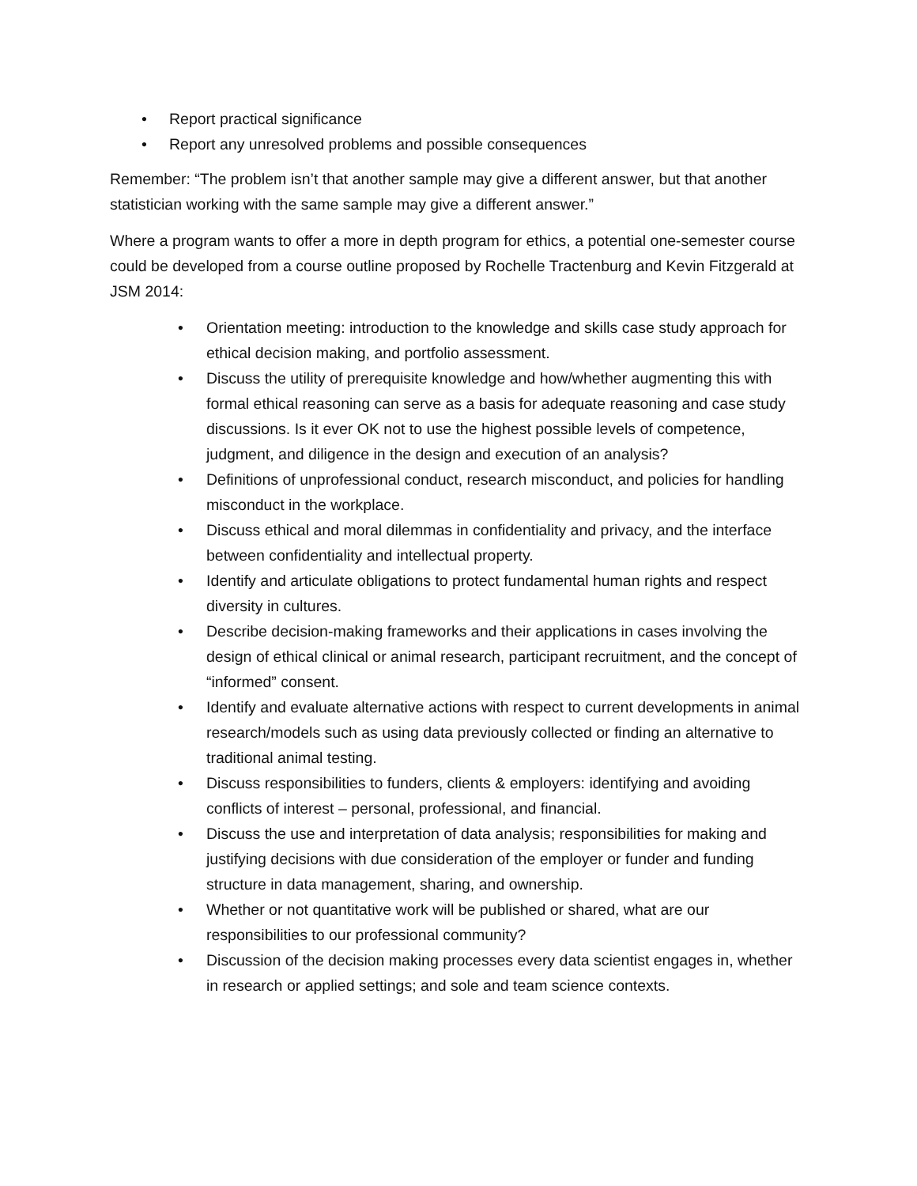• Report practical significance
• Report any unresolved problems and possible consequences
Remember: “The problem isn’t that another sample may give a different answer, but that another statistician working with the same sample may give a different answer.”
Where a program wants to offer a more in depth program for ethics, a potential one-semester course could be developed from a course outline proposed by Rochelle Tractenburg and Kevin Fitzgerald at JSM 2014:
• Orientation meeting: introduction to the knowledge and skills case study approach for ethical decision making, and portfolio assessment.
• Discuss the utility of prerequisite knowledge and how/whether augmenting this with formal ethical reasoning can serve as a basis for adequate reasoning and case study discussions. Is it ever OK not to use the highest possible levels of competence, judgment, and diligence in the design and execution of an analysis?
• Definitions of unprofessional conduct, research misconduct, and policies for handling misconduct in the workplace.
• Discuss ethical and moral dilemmas in confidentiality and privacy, and the interface between confidentiality and intellectual property.
• Identify and articulate obligations to protect fundamental human rights and respect diversity in cultures.
• Describe decision-making frameworks and their applications in cases involving the design of ethical clinical or animal research, participant recruitment, and the concept of “informed” consent.
• Identify and evaluate alternative actions with respect to current developments in animal research/models such as using data previously collected or finding an alternative to traditional animal testing.
• Discuss responsibilities to funders, clients & employers: identifying and avoiding conflicts of interest – personal, professional, and financial.
• Discuss the use and interpretation of data analysis; responsibilities for making and justifying decisions with due consideration of the employer or funder and funding structure in data management, sharing, and ownership.
• Whether or not quantitative work will be published or shared, what are our responsibilities to our professional community?
• Discussion of the decision making processes every data scientist engages in, whether in research or applied settings; and sole and team science contexts.